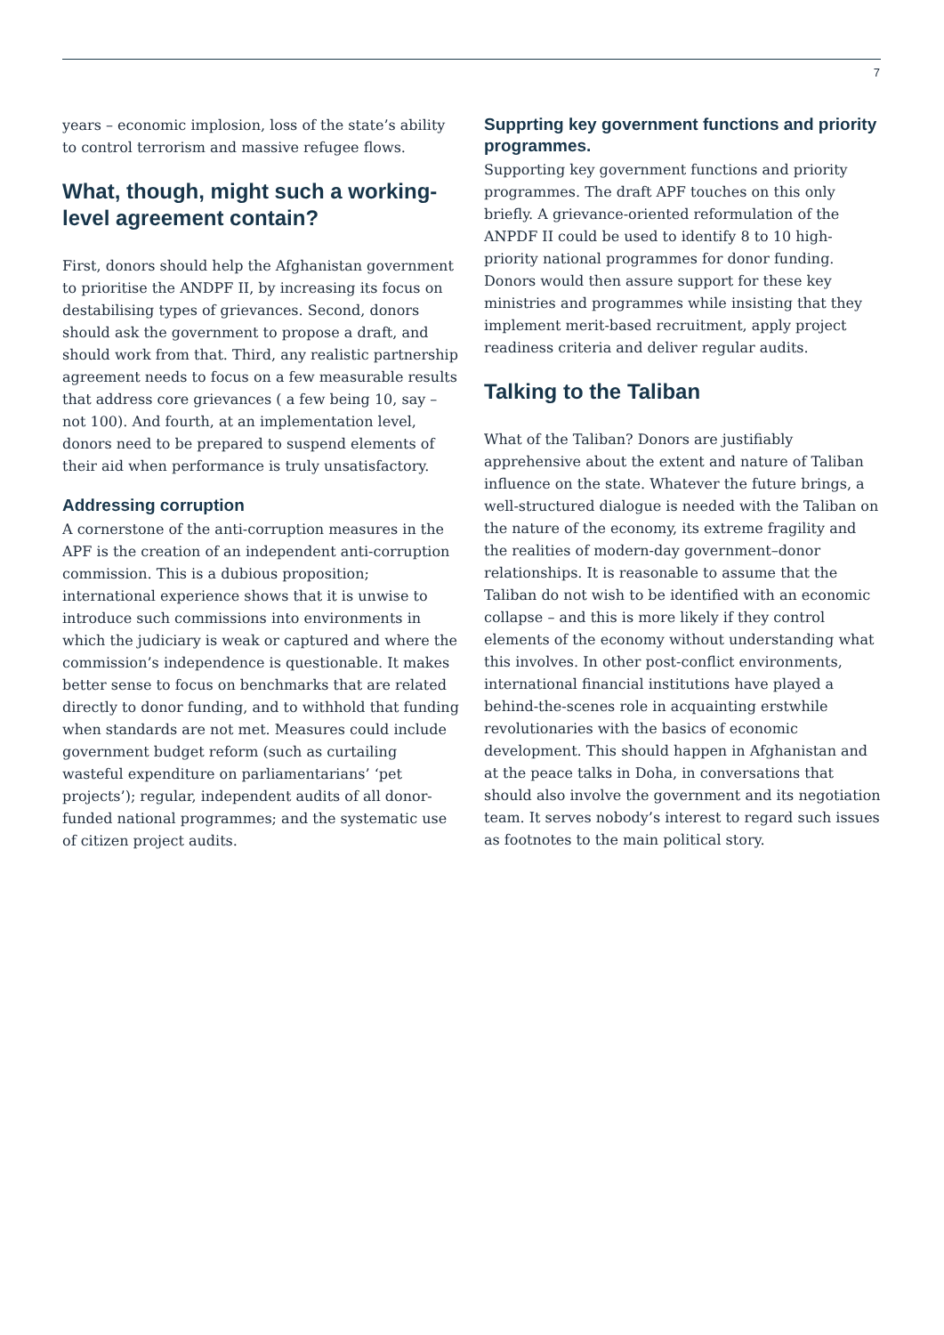7
years – economic implosion, loss of the state’s ability to control terrorism and massive refugee flows.
What, though, might such a working-level agreement contain?
First, donors should help the Afghanistan government to prioritise the ANDPF II, by increasing its focus on destabilising types of grievances. Second, donors should ask the government to propose a draft, and should work from that. Third, any realistic partnership agreement needs to focus on a few measurable results that address core grievances ( a few being 10, say – not 100). And fourth, at an implementation level, donors need to be prepared to suspend elements of their aid when performance is truly unsatisfactory.
Addressing corruption
A cornerstone of the anti-corruption measures in the APF is the creation of an independent anti-corruption commission. This is a dubious proposition; international experience shows that it is unwise to introduce such commissions into environments in which the judiciary is weak or captured and where the commission’s independence is questionable. It makes better sense to focus on benchmarks that are related directly to donor funding, and to withhold that funding when standards are not met. Measures could include government budget reform (such as curtailing wasteful expenditure on parliamentarians’ ‘pet projects’); regular, independent audits of all donor-funded national programmes; and the systematic use of citizen project audits.
Supprting key government functions and priority programmes.
Supporting key government functions and priority programmes. The draft APF touches on this only briefly. A grievance-oriented reformulation of the ANPDF II could be used to identify 8 to 10 high-priority national programmes for donor funding. Donors would then assure support for these key ministries and programmes while insisting that they implement merit-based recruitment, apply project readiness criteria and deliver regular audits.
Talking to the Taliban
What of the Taliban? Donors are justifiably apprehensive about the extent and nature of Taliban influence on the state. Whatever the future brings, a well-structured dialogue is needed with the Taliban on the nature of the economy, its extreme fragility and the realities of modern-day government–donor relationships. It is reasonable to assume that the Taliban do not wish to be identified with an economic collapse – and this is more likely if they control elements of the economy without understanding what this involves. In other post-conflict environments, international financial institutions have played a behind-the-scenes role in acquainting erstwhile revolutionaries with the basics of economic development. This should happen in Afghanistan and at the peace talks in Doha, in conversations that should also involve the government and its negotiation team. It serves nobody’s interest to regard such issues as footnotes to the main political story.